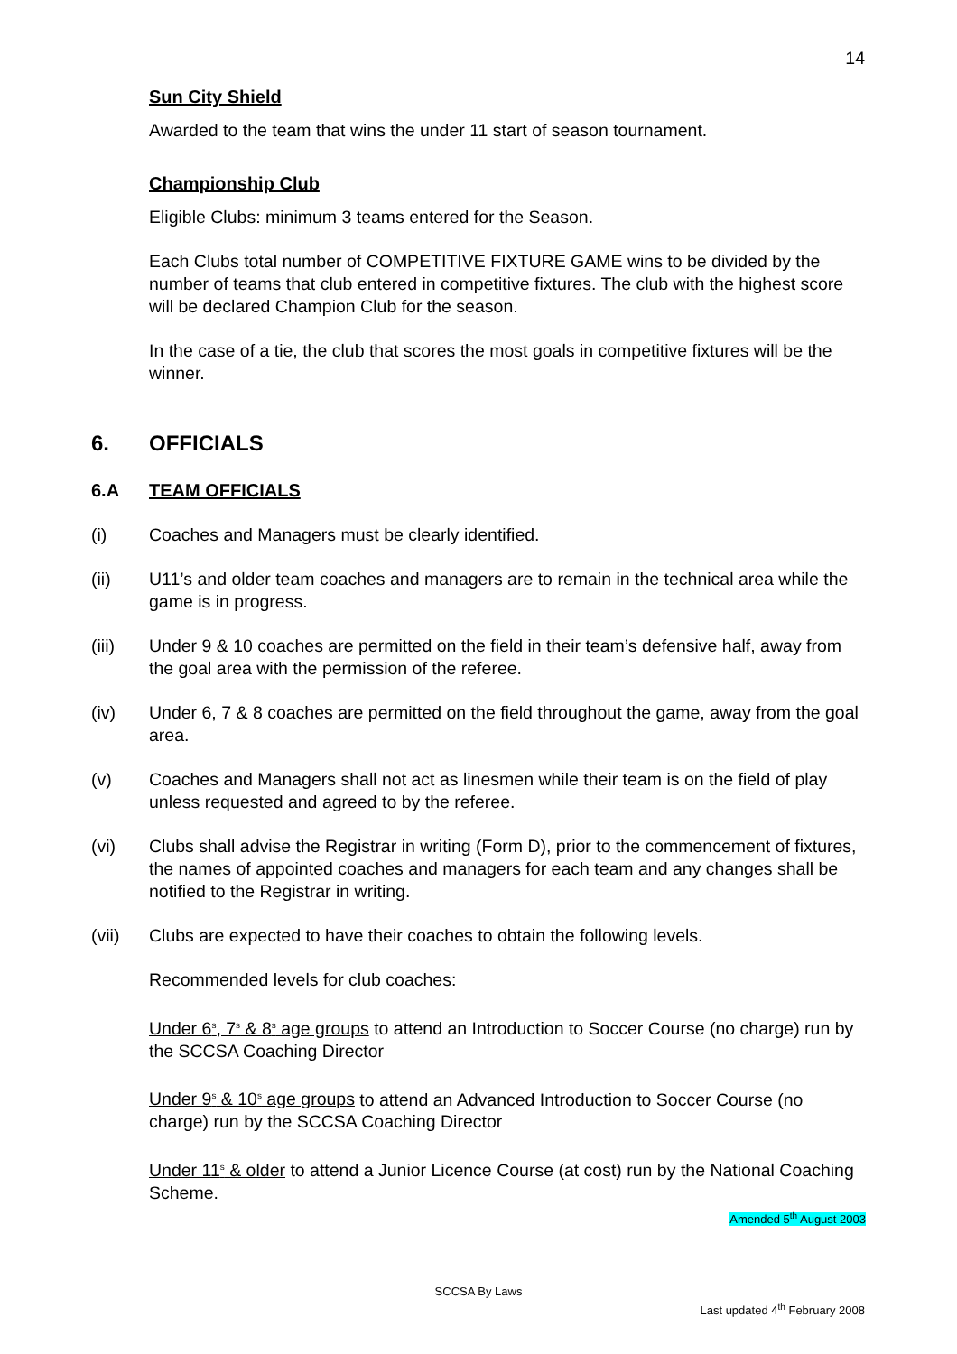14
Sun City Shield
Awarded to the team that wins the under 11 start of season tournament.
Championship Club
Eligible Clubs: minimum 3 teams entered for the Season.
Each Clubs total number of COMPETITIVE FIXTURE GAME wins to be divided by the number of teams that club entered in competitive fixtures. The club with the highest score will be declared Champion Club for the season.
In the case of a tie, the club that scores the most goals in competitive fixtures will be the winner.
6. OFFICIALS
6.A TEAM OFFICIALS
(i) Coaches and Managers must be clearly identified.
(ii) U11’s and older team coaches and managers are to remain in the technical area while the game is in progress.
(iii) Under 9 & 10 coaches are permitted on the field in their team’s defensive half, away from the goal area with the permission of the referee.
(iv) Under 6, 7 & 8 coaches are permitted on the field throughout the game, away from the goal area.
(v) Coaches and Managers shall not act as linesmen while their team is on the field of play unless requested and agreed to by the referee.
(vi) Clubs shall advise the Registrar in writing (Form D), prior to the commencement of fixtures, the names of appointed coaches and managers for each team and any changes shall be notified to the Registrar in writing.
(vii) Clubs are expected to have their coaches to obtain the following levels.
Recommended levels for club coaches:
Under 6<sup>s</sup>, 7<sup>s</sup> & 8<sup>s</sup> age groups to attend an Introduction to Soccer Course (no charge) run by the SCCSA Coaching Director
Under 9<sup>s</sup> & 10<sup>s</sup> age groups to attend an Advanced Introduction to Soccer Course (no charge) run by the SCCSA Coaching Director
Under 11<sup>s</sup> & older to attend a Junior Licence Course (at cost) run by the National Coaching Scheme.
Amended 5<sup>th</sup> August 2003
SCCSA By Laws
Last updated 4<sup>th</sup> February 2008